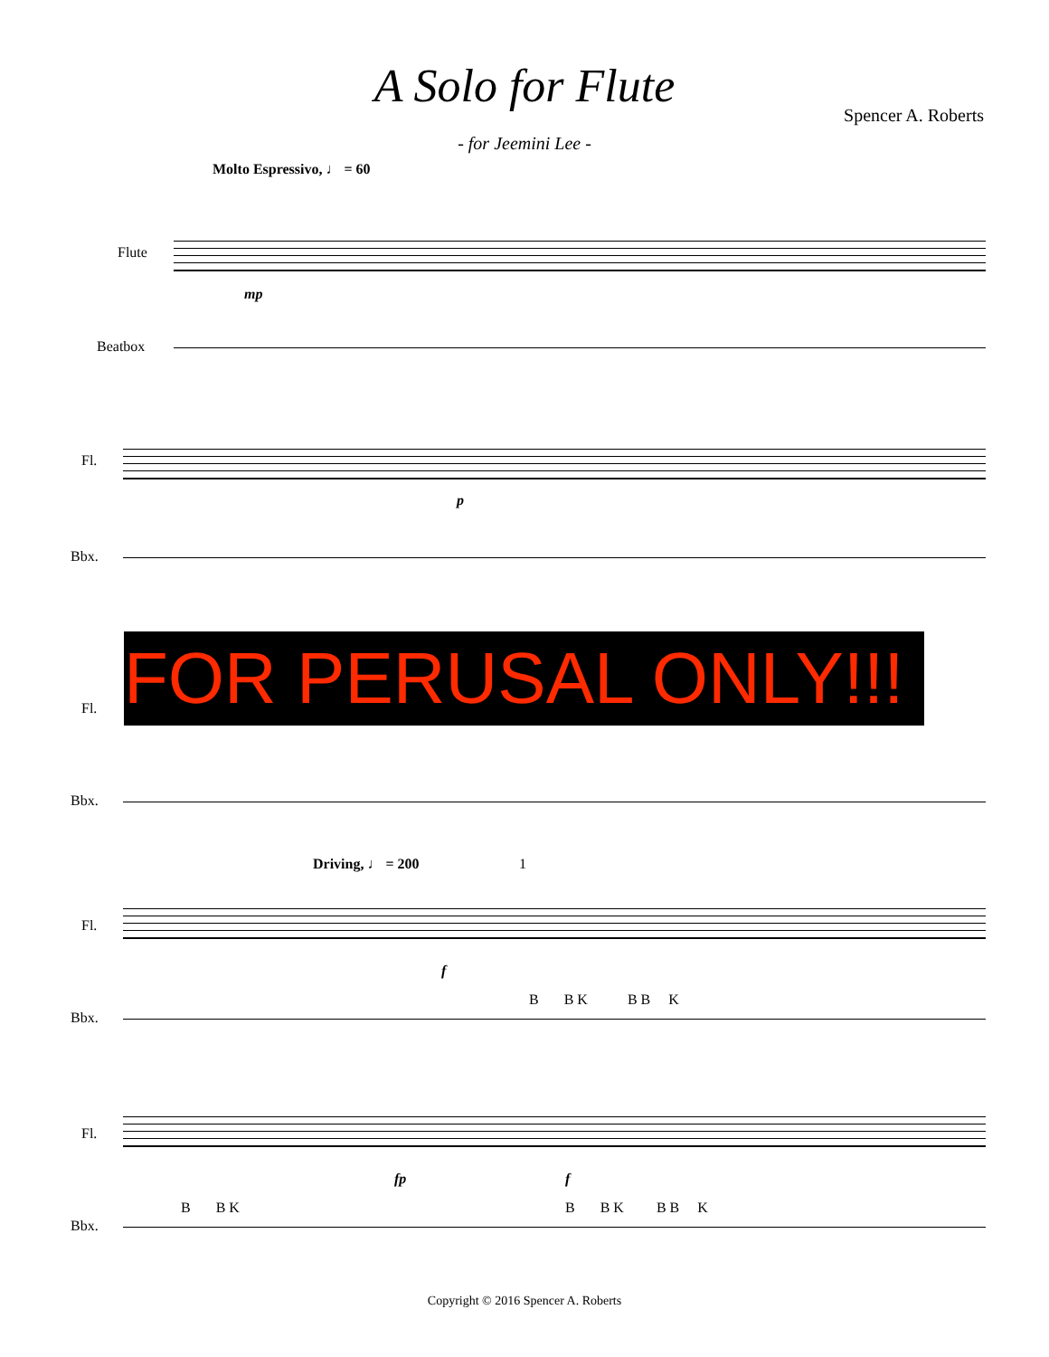A Solo for Flute
Spencer A. Roberts
- for Jeemini Lee -
Molto Espressivo, ♩ = 60
Flute
mp
Beatbox
Fl.
p
Bbx.
Fl.
Bbx.
Driving, ♩ = 200 1
Fl.
f
Bbx.
B B K B B K
Fl.
fp f
Bbx.
B B K B B K B B K
FOR PERUSAL ONLY!!!
Copyright © 2016 Spencer A. Roberts